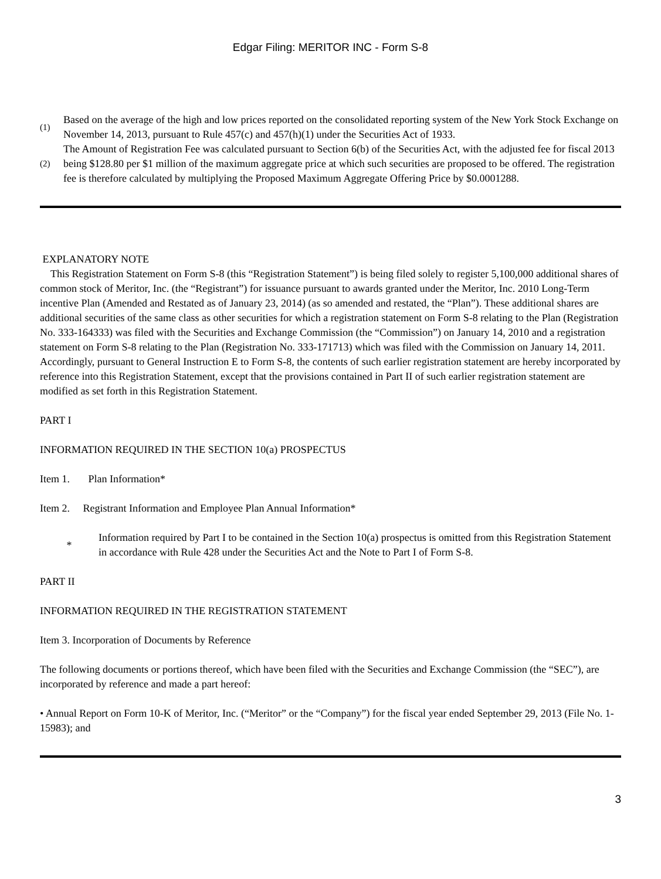Edgar Filing: MERITOR INC - Form S-8
(1) Based on the average of the high and low prices reported on the consolidated reporting system of the New York Stock Exchange on November 14, 2013, pursuant to Rule 457(c) and 457(h)(1) under the Securities Act of 1933.
(2) The Amount of Registration Fee was calculated pursuant to Section 6(b) of the Securities Act, with the adjusted fee for fiscal 2013 being $128.80 per $1 million of the maximum aggregate price at which such securities are proposed to be offered. The registration fee is therefore calculated by multiplying the Proposed Maximum Aggregate Offering Price by $0.0001288.
EXPLANATORY NOTE
This Registration Statement on Form S-8 (this “Registration Statement”) is being filed solely to register 5,100,000 additional shares of common stock of Meritor, Inc. (the “Registrant”) for issuance pursuant to awards granted under the Meritor, Inc. 2010 Long-Term incentive Plan (Amended and Restated as of January 23, 2014) (as so amended and restated, the “Plan”). These additional shares are additional securities of the same class as other securities for which a registration statement on Form S-8 relating to the Plan (Registration No. 333-164333) was filed with the Securities and Exchange Commission (the “Commission”) on January 14, 2010 and a registration statement on Form S-8 relating to the Plan (Registration No. 333-171713) which was filed with the Commission on January 14, 2011. Accordingly, pursuant to General Instruction E to Form S-8, the contents of such earlier registration statement are hereby incorporated by reference into this Registration Statement, except that the provisions contained in Part II of such earlier registration statement are modified as set forth in this Registration Statement.
PART I
INFORMATION REQUIRED IN THE SECTION 10(a) PROSPECTUS
Item 1. Plan Information*
Item 2. Registrant Information and Employee Plan Annual Information*
* Information required by Part I to be contained in the Section 10(a) prospectus is omitted from this Registration Statement in accordance with Rule 428 under the Securities Act and the Note to Part I of Form S-8.
PART II
INFORMATION REQUIRED IN THE REGISTRATION STATEMENT
Item 3. Incorporation of Documents by Reference
The following documents or portions thereof, which have been filed with the Securities and Exchange Commission (the “SEC”), are incorporated by reference and made a part hereof:
• Annual Report on Form 10-K of Meritor, Inc. (“Meritor” or the “Company”) for the fiscal year ended September 29, 2013 (File No. 1-15983); and
3